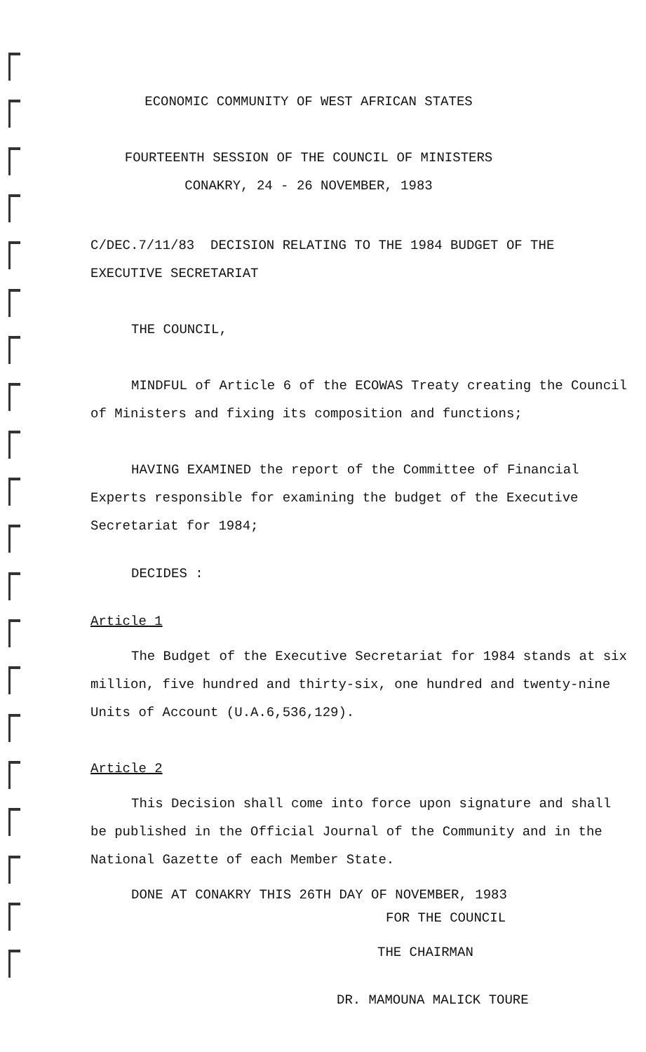ECONOMIC COMMUNITY OF WEST AFRICAN STATES
FOURTEENTH SESSION OF THE COUNCIL OF MINISTERS
CONAKRY, 24 - 26 NOVEMBER, 1983
C/DEC.7/11/83 DECISION RELATING TO THE 1984 BUDGET OF THE EXECUTIVE SECRETARIAT
THE COUNCIL,
MINDFUL of Article 6 of the ECOWAS Treaty creating the Council of Ministers and fixing its composition and functions;
HAVING EXAMINED the report of the Committee of Financial Experts responsible for examining the budget of the Executive Secretariat for 1984;
DECIDES :
Article 1
The Budget of the Executive Secretariat for 1984 stands at six million, five hundred and thirty-six, one hundred and twenty-nine Units of Account (U.A.6,536,129).
Article 2
This Decision shall come into force upon signature and shall be published in the Official Journal of the Community and in the National Gazette of each Member State.
DONE AT CONAKRY THIS 26TH DAY OF NOVEMBER, 1983
FOR THE COUNCIL
THE CHAIRMAN
DR. MAMOUNA MALICK TOURE